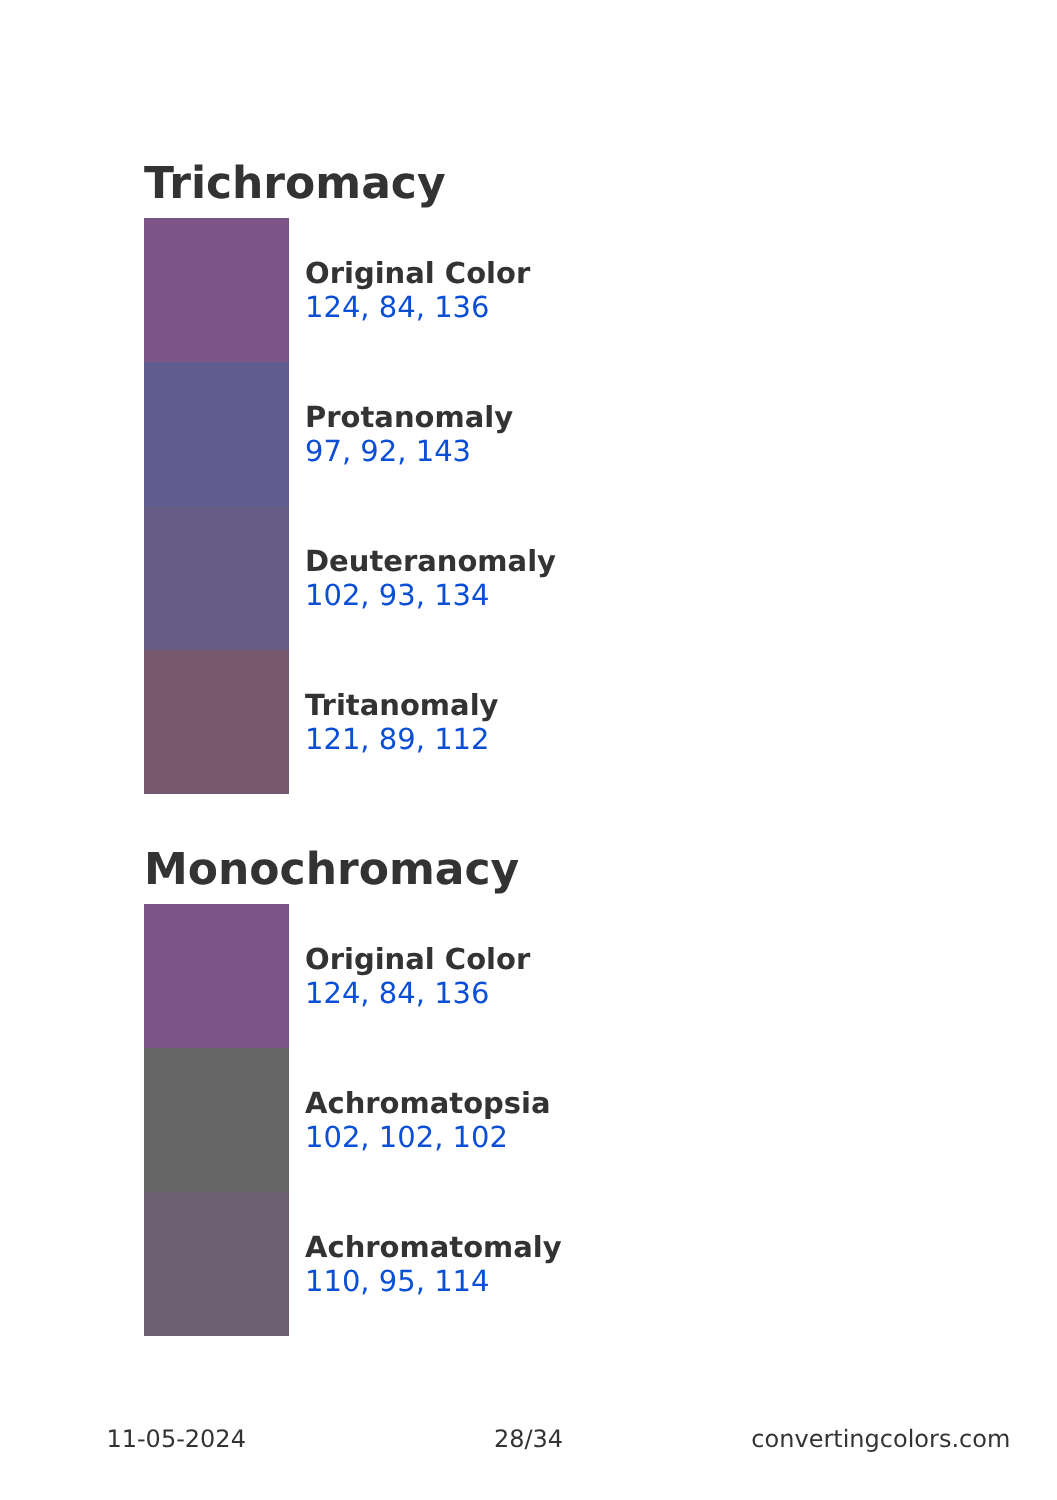Trichromacy
Original Color
124, 84, 136
Protanomaly
97, 92, 143
Deuteranomaly
102, 93, 134
Tritanomaly
121, 89, 112
Monochromacy
Original Color
124, 84, 136
Achromatopsia
102, 102, 102
Achromatomaly
110, 95, 114
11-05-2024 28/34 convertingcolors.com